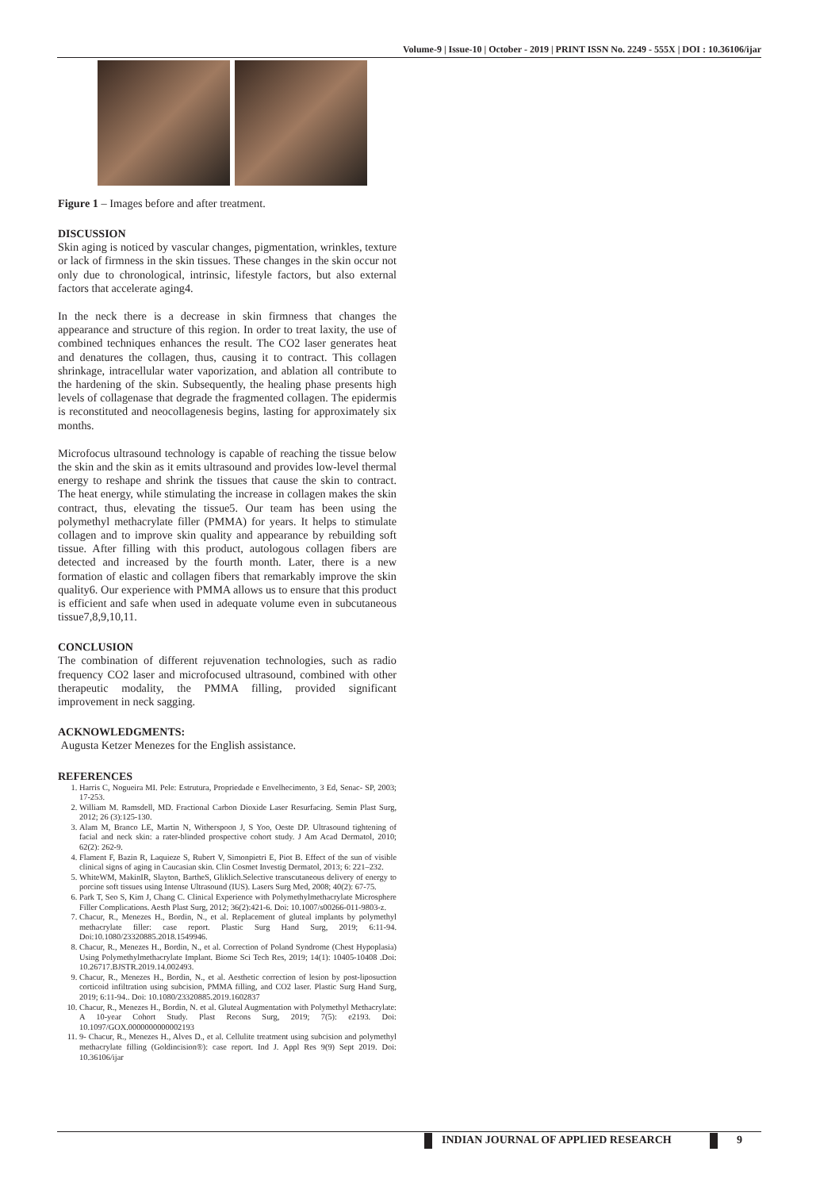Volume-9 | Issue-10 | October - 2019 | PRINT ISSN No. 2249 - 555X | DOI : 10.36106/ijar
Figure 1 – Images before and after treatment.
DISCUSSION
Skin aging is noticed by vascular changes, pigmentation, wrinkles, texture or lack of firmness in the skin tissues. These changes in the skin occur not only due to chronological, intrinsic, lifestyle factors, but also external factors that accelerate aging4.
In the neck there is a decrease in skin firmness that changes the appearance and structure of this region. In order to treat laxity, the use of combined techniques enhances the result. The CO2 laser generates heat and denatures the collagen, thus, causing it to contract. This collagen shrinkage, intracellular water vaporization, and ablation all contribute to the hardening of the skin. Subsequently, the healing phase presents high levels of collagenase that degrade the fragmented collagen. The epidermis is reconstituted and neocollagenesis begins, lasting for approximately six months.
Microfocus ultrasound technology is capable of reaching the tissue below the skin and the skin as it emits ultrasound and provides low-level thermal energy to reshape and shrink the tissues that cause the skin to contract. The heat energy, while stimulating the increase in collagen makes the skin contract, thus, elevating the tissue5. Our team has been using the polymethyl methacrylate filler (PMMA) for years. It helps to stimulate collagen and to improve skin quality and appearance by rebuilding soft tissue. After filling with this product, autologous collagen fibers are detected and increased by the fourth month. Later, there is a new formation of elastic and collagen fibers that remarkably improve the skin quality6. Our experience with PMMA allows us to ensure that this product is efficient and safe when used in adequate volume even in subcutaneous tissue7,8,9,10,11.
CONCLUSION
The combination of different rejuvenation technologies, such as radio frequency CO2 laser and microfocused ultrasound, combined with other therapeutic modality, the PMMA filling, provided significant improvement in neck sagging.
ACKNOWLEDGMENTS:
Augusta Ketzer Menezes for the English assistance.
REFERENCES
1. Harris C, Nogueira MI. Pele: Estrutura, Propriedade e Envelhecimento, 3 Ed, Senac- SP, 2003; 17-253.
2. William M. Ramsdell, MD. Fractional Carbon Dioxide Laser Resurfacing. Semin Plast Surg, 2012; 26 (3):125-130.
3. Alam M, Branco LE, Martin N, Witherspoon J, S Yoo, Oeste DP. Ultrasound tightening of facial and neck skin: a rater-blinded prospective cohort study. J Am Acad Dermatol, 2010; 62(2): 262-9.
4. Flament F, Bazin R, Laquieze S, Rubert V, Simonpietri E, Piot B. Effect of the sun of visible clinical signs of aging in Caucasian skin. Clin Cosmet Investig Dermatol, 2013; 6: 221–232.
5. WhiteWM, MakinIR, Slayton, BartheS, Gliklich.Selective transcutaneous delivery of energy to porcine soft tissues using Intense Ultrasound (IUS). Lasers Surg Med, 2008; 40(2): 67-75.
6. Park T, Seo S, Kim J, Chang C. Clinical Experience with Polymethylmethacrylate Microsphere Filler Complications. Aesth Plast Surg, 2012; 36(2):421-6. Doi: 10.1007/s00266-011-9803-z.
7. Chacur, R., Menezes H., Bordin, N., et al. Replacement of gluteal implants by polymethyl methacrylate filler: case report. Plastic Surg Hand Surg, 2019; 6:11-94. Doi:10.1080/23320885.2018.1549946.
8. Chacur, R., Menezes H., Bordin, N., et al. Correction of Poland Syndrome (Chest Hypoplasia) Using Polymethylmethacrylate Implant. Biome Sci Tech Res, 2019; 14(1): 10405-10408 .Doi: 10.26717.BJSTR.2019.14.002493.
9. Chacur, R., Menezes H., Bordin, N., et al. Aesthetic correction of lesion by post-liposuction corticoid infiltration using subcision, PMMA filling, and CO2 laser. Plastic Surg Hand Surg, 2019; 6:11-94.. Doi: 10.1080/23320885.2019.1602837
10. Chacur, R., Menezes H., Bordin, N. et al. Gluteal Augmentation with Polymethyl Methacrylate: A 10-year Cohort Study. Plast Recons Surg, 2019; 7(5): e2193. Doi: 10.1097/GOX.0000000000002193
11. 9- Chacur, R., Menezes H., Alves D., et al. Cellulite treatment using subcision and polymethyl methacrylate filling (Goldincision®): case report. Ind J. Appl Res 9(9) Sept 2019. Doi: 10.36106/ijar
INDIAN JOURNAL OF APPLIED RESEARCH
9